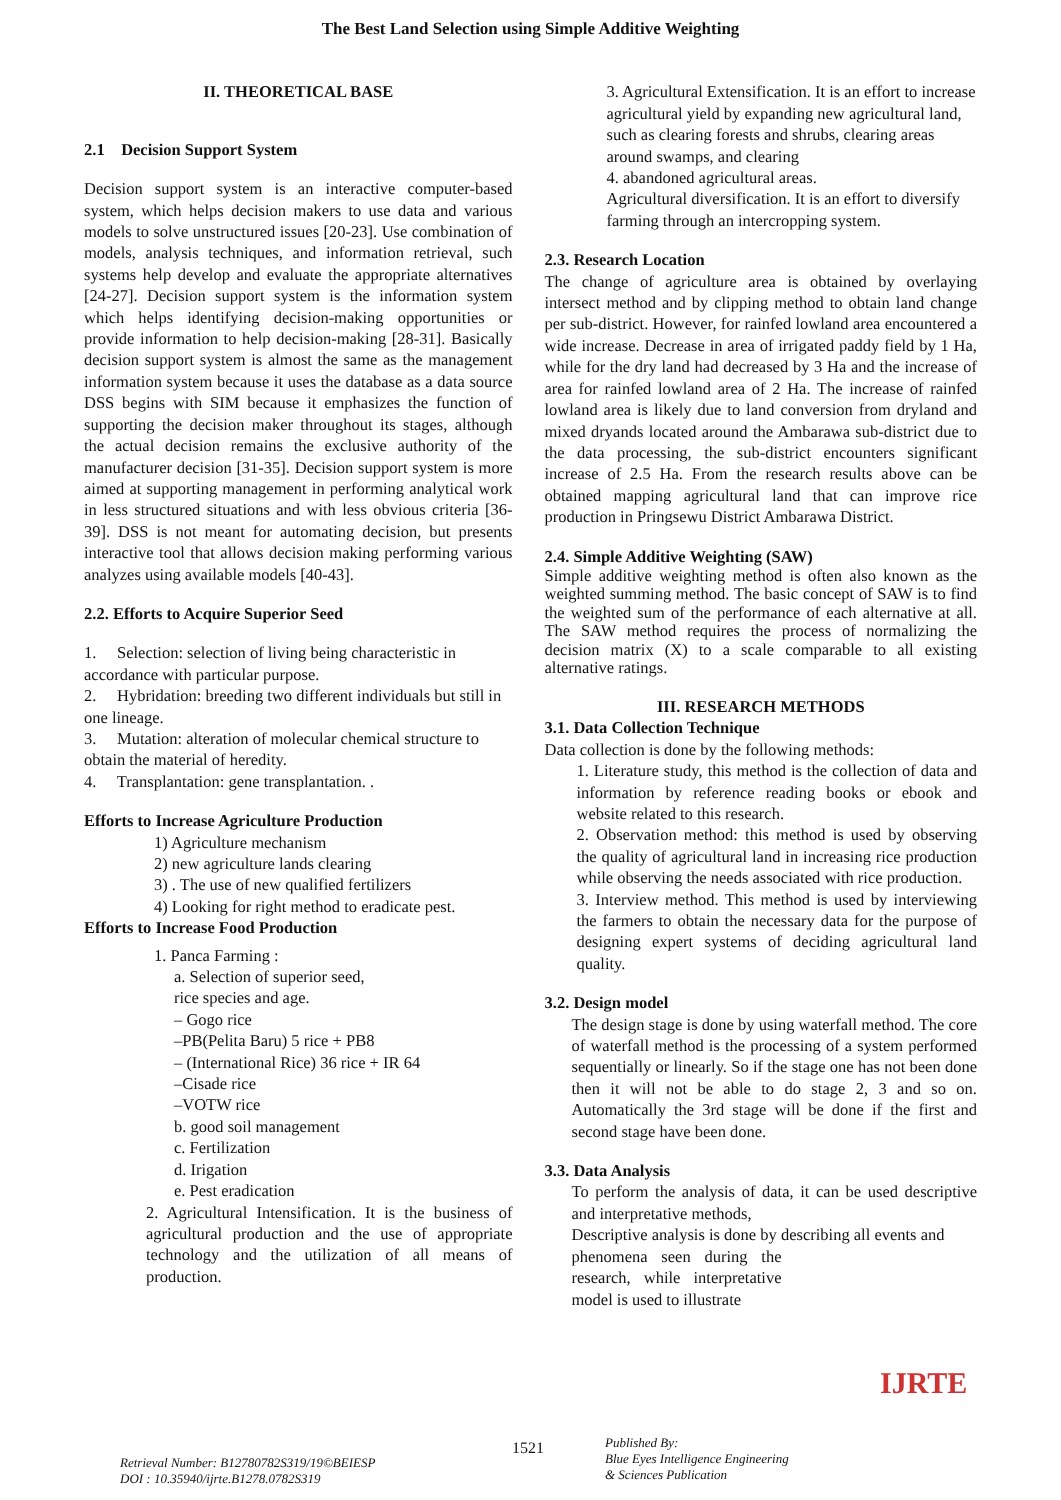The Best Land Selection using Simple Additive Weighting
II. THEORETICAL BASE
2.1 Decision Support System
Decision support system is an interactive computer-based system, which helps decision makers to use data and various models to solve unstructured issues [20-23]. Use combination of models, analysis techniques, and information retrieval, such systems help develop and evaluate the appropriate alternatives [24-27]. Decision support system is the information system which helps identifying decision-making opportunities or provide information to help decision-making [28-31]. Basically decision support system is almost the same as the management information system because it uses the database as a data source DSS begins with SIM because it emphasizes the function of supporting the decision maker throughout its stages, although the actual decision remains the exclusive authority of the manufacturer decision [31-35]. Decision support system is more aimed at supporting management in performing analytical work in less structured situations and with less obvious criteria [36-39]. DSS is not meant for automating decision, but presents interactive tool that allows decision making performing various analyzes using available models [40-43].
2.2. Efforts to Acquire Superior Seed
1. Selection: selection of living being characteristic in accordance with particular purpose.
2. Hybridation: breeding two different individuals but still in one lineage.
3. Mutation: alteration of molecular chemical structure to obtain the material of heredity.
4. Transplantation: gene transplantation. .
Efforts to Increase Agriculture Production
1) Agriculture mechanism
2) new agriculture lands clearing
3) . The use of new qualified fertilizers
4) Looking for right method to eradicate pest.
Efforts to Increase Food Production
1. Panca Farming :
a. Selection of superior seed,
rice species and age.
– Gogo rice
–PB(Pelita Baru) 5 rice + PB8
– (International Rice) 36 rice + IR 64
–Cisade rice
–VOTW rice
b. good soil management
c. Fertilization
d. Irigation
e. Pest eradication
2. Agricultural Intensification. It is the business of agricultural production and the use of appropriate technology and the utilization of all means of production.
3. Agricultural Extensification. It is an effort to increase agricultural yield by expanding new agricultural land, such as clearing forests and shrubs, clearing areas around swamps, and clearing
4. abandoned agricultural areas.
Agricultural diversification. It is an effort to diversify farming through an intercropping system.
2.3. Research Location
The change of agriculture area is obtained by overlaying intersect method and by clipping method to obtain land change per sub-district. However, for rainfed lowland area encountered a wide increase. Decrease in area of irrigated paddy field by 1 Ha, while for the dry land had decreased by 3 Ha and the increase of area for rainfed lowland area of 2 Ha. The increase of rainfed lowland area is likely due to land conversion from dryland and mixed dryands located around the Ambarawa sub-district due to the data processing, the sub-district encounters significant increase of 2.5 Ha. From the research results above can be obtained mapping agricultural land that can improve rice production in Pringsewu District Ambarawa District.
2.4. Simple Additive Weighting (SAW)
Simple additive weighting method is often also known as the weighted summing method. The basic concept of SAW is to find the weighted sum of the performance of each alternative at all. The SAW method requires the process of normalizing the decision matrix (X) to a scale comparable to all existing alternative ratings.
III. RESEARCH METHODS
3.1. Data Collection Technique
Data collection is done by the following methods:
1. Literature study, this method is the collection of data and information by reference reading books or ebook and website related to this research.
2. Observation method: this method is used by observing the quality of agricultural land in increasing rice production while observing the needs associated with rice production.
3. Interview method. This method is used by interviewing the farmers to obtain the necessary data for the purpose of designing expert systems of deciding agricultural land quality.
3.2. Design model
The design stage is done by using waterfall method. The core of waterfall method is the processing of a system performed sequentially or linearly. So if the stage one has not been done then it will not be able to do stage 2, 3 and so on. Automatically the 3rd stage will be done if the first and second stage have been done.
3.3. Data Analysis
To perform the analysis of data, it can be used descriptive and interpretative methods,
Descriptive analysis is done by describing all events and
phenomena seen during the research, while interpretative model is used to illustrate
Retrieval Number: B12780782S319/19©BEIESP
DOI : 10.35940/ijrte.B1278.0782S319
1521
Published By:
Blue Eyes Intelligence Engineering
& Sciences Publication
IJRTE